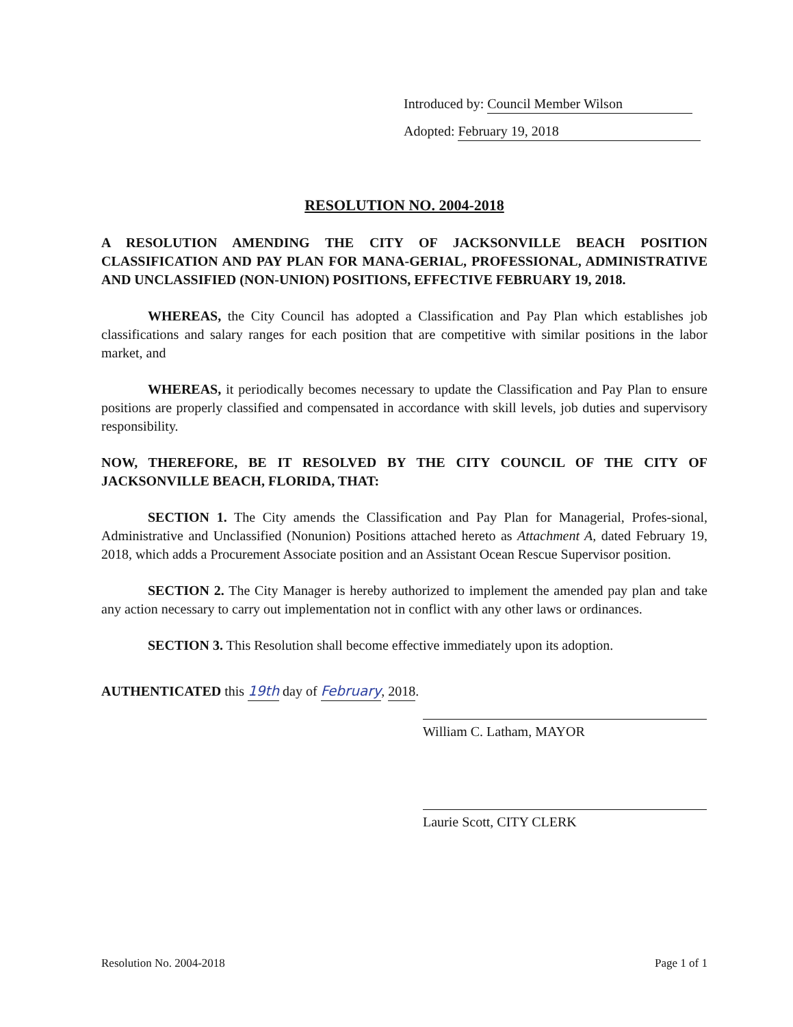Introduced by: Council Member Wilson
Adopted: February 19, 2018
RESOLUTION NO. 2004-2018
A RESOLUTION AMENDING THE CITY OF JACKSONVILLE BEACH POSITION CLASSIFICATION AND PAY PLAN FOR MANA-GERIAL, PROFESSIONAL, ADMINISTRATIVE AND UNCLASSIFIED (NON-UNION) POSITIONS, EFFECTIVE FEBRUARY 19, 2018.
WHEREAS, the City Council has adopted a Classification and Pay Plan which establishes job classifications and salary ranges for each position that are competitive with similar positions in the labor market, and
WHEREAS, it periodically becomes necessary to update the Classification and Pay Plan to ensure positions are properly classified and compensated in accordance with skill levels, job duties and supervisory responsibility.
NOW, THEREFORE, BE IT RESOLVED BY THE CITY COUNCIL OF THE CITY OF JACKSONVILLE BEACH, FLORIDA, THAT:
SECTION 1. The City amends the Classification and Pay Plan for Managerial, Profes-sional, Administrative and Unclassified (Nonunion) Positions attached hereto as Attachment A, dated February 19, 2018, which adds a Procurement Associate position and an Assistant Ocean Rescue Supervisor position.
SECTION 2. The City Manager is hereby authorized to implement the amended pay plan and take any action necessary to carry out implementation not in conflict with any other laws or ordinances.
SECTION 3. This Resolution shall become effective immediately upon its adoption.
AUTHENTICATED this 19th day of February, 2018.
William C. Latham, MAYOR
Laurie Scott, CITY CLERK
Resolution No. 2004-2018 Page 1 of 1